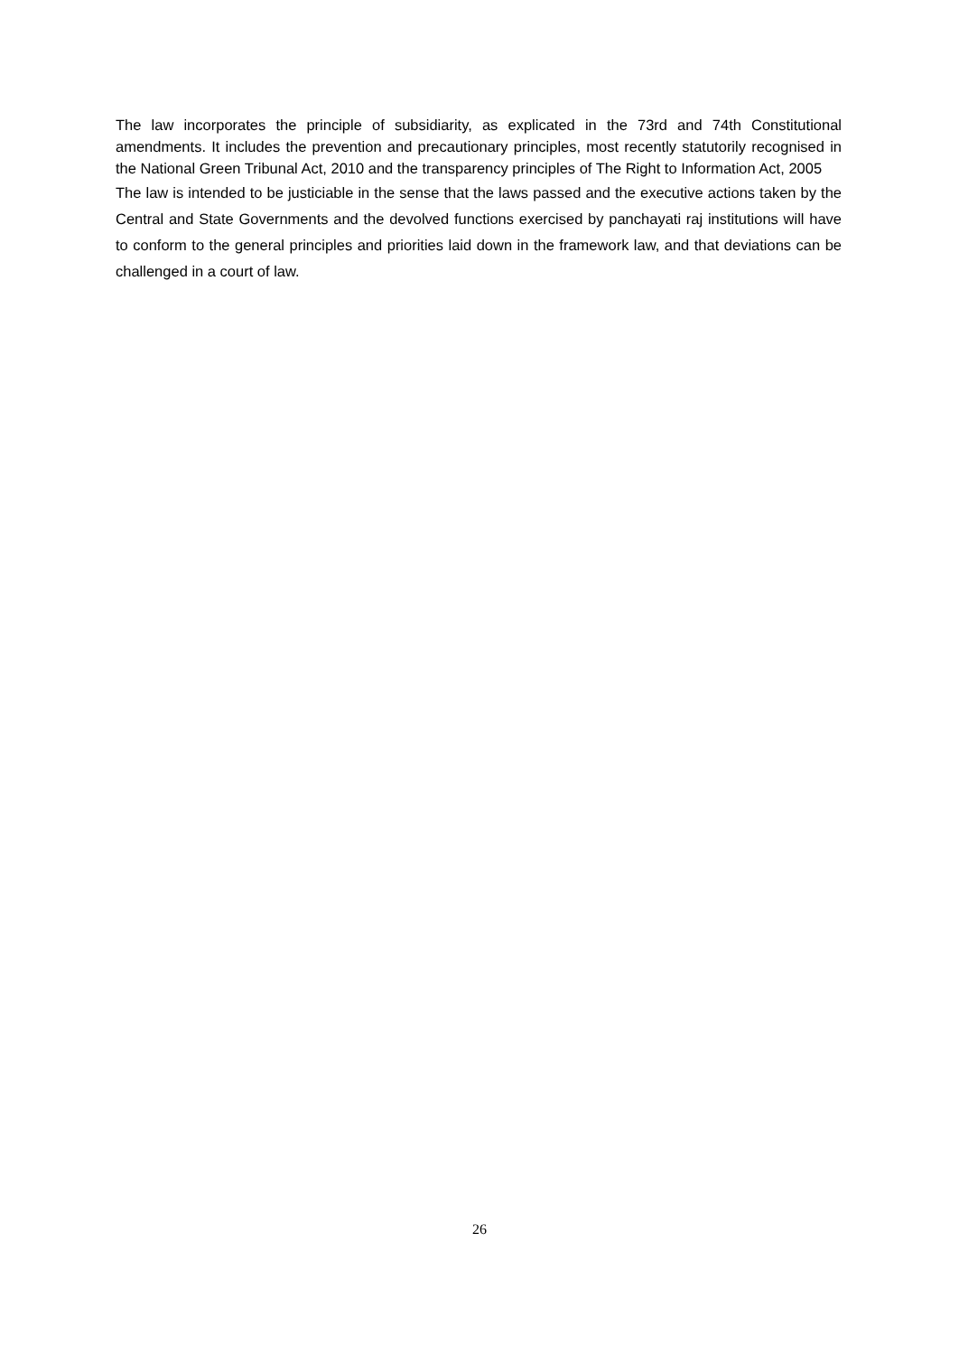The law incorporates the principle of subsidiarity, as explicated in the 73rd and 74th Constitutional amendments. It includes the prevention and precautionary principles, most recently statutorily recognised in the National Green Tribunal Act, 2010 and the transparency principles of The Right to Information Act, 2005
The law is intended to be justiciable in the sense that the laws passed and the executive actions taken by the Central and State Governments and the devolved functions exercised by panchayati raj institutions will have to conform to the general principles and priorities laid down in the framework law, and that deviations can be challenged in a court of law.
26